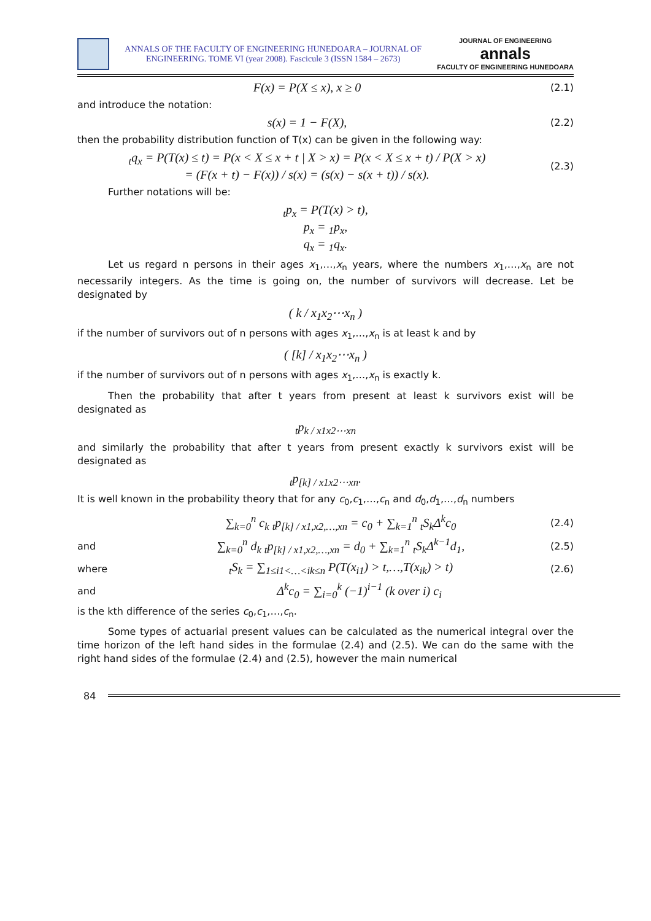ANNALS OF THE FACULTY OF ENGINEERING HUNEDOARA – JOURNAL OF ENGINEERING. TOME VI (year 2008). Fascicule 3 (ISSN 1584 – 2673)
JOURNAL OF ENGINEERING
annals
FACULTY OF ENGINEERING HUNEDOARA
F(x) = P(X ≤ x), x ≥ 0
(2.1)
and introduce the notation:
s(x) = 1 − F(X),
(2.2)
then the probability distribution function of T(x) can be given in the following way:
<sub>t</sub>q<sub>x</sub> = P(T(x) ≤ t) = P(x < X ≤ x + t | X > x) = P(x < X ≤ x + t) / P(X > x)
= (F(x + t) − F(x)) / s(x) = (s(x) − s(x + t)) / s(x).
(2.3)
Further notations will be:
<sub>t</sub>p<sub>x</sub> = P(T(x) > t),
p<sub>x</sub> = <sub>1</sub>p<sub>x</sub>,
q<sub>x</sub> = <sub>1</sub>q<sub>x</sub>.
Let us regard n persons in their ages x<sub>1</sub>,…,x<sub>n</sub> years, where the numbers x<sub>1</sub>,…,x<sub>n</sub> are not necessarily integers. As the time is going on, the number of survivors will decrease. Let be designated by
( k / x<sub>1</sub>x<sub>2</sub>⋯x<sub>n</sub> )
if the number of survivors out of n persons with ages x<sub>1</sub>,…,x<sub>n</sub> is at least k and by
( [k] / x<sub>1</sub>x<sub>2</sub>⋯x<sub>n</sub> )
if the number of survivors out of n persons with ages x<sub>1</sub>,…,x<sub>n</sub> is exactly k.
Then the probability that after t years from present at least k survivors exist will be designated as
<sub>t</sub>p<sub>k / x1x2⋯xn</sub>
and similarly the probability that after t years from present exactly k survivors exist will be designated as
<sub>t</sub>p<sub>[k] / x1x2⋯xn</sub>.
It is well known in the probability theory that for any c<sub>0</sub>,c<sub>1</sub>,…,c<sub>n</sub> and d<sub>0</sub>,d<sub>1</sub>,…,d<sub>n</sub> numbers
∑<sub>k=0</sub><sup>n</sup> c<sub>k</sub> <sub>t</sub>p<sub>[k] / x1,x2,…,xn</sub> = c<sub>0</sub> + ∑<sub>k=1</sub><sup>n</sup> <sub>t</sub>S<sub>k</sub>Δ<sup>k</sup>c<sub>0</sub>
(2.4)
and
∑<sub>k=0</sub><sup>n</sup> d<sub>k</sub> <sub>t</sub>p<sub>[k] / x1,x2,…,xn</sub> = d<sub>0</sub> + ∑<sub>k=1</sub><sup>n</sup> <sub>t</sub>S<sub>k</sub>Δ<sup>k−1</sup>d<sub>1</sub>,
(2.5)
where
<sub>t</sub>S<sub>k</sub> = ∑<sub>1≤i1<…<ik≤n</sub> P(T(x<sub>i1</sub>) > t,…,T(x<sub>ik</sub>) > t)
(2.6)
and
Δ<sup>k</sup>c<sub>0</sub> = ∑<sub>i=0</sub><sup>k</sup> (−1)<sup>i−1</sup> (k over i) c<sub>i</sub>
is the kth difference of the series c<sub>0</sub>,c<sub>1</sub>,…,c<sub>n</sub>.
Some types of actuarial present values can be calculated as the numerical integral over the time horizon of the left hand sides in the formulae (2.4) and (2.5). We can do the same with the right hand sides of the formulae (2.4) and (2.5), however the main numerical
84